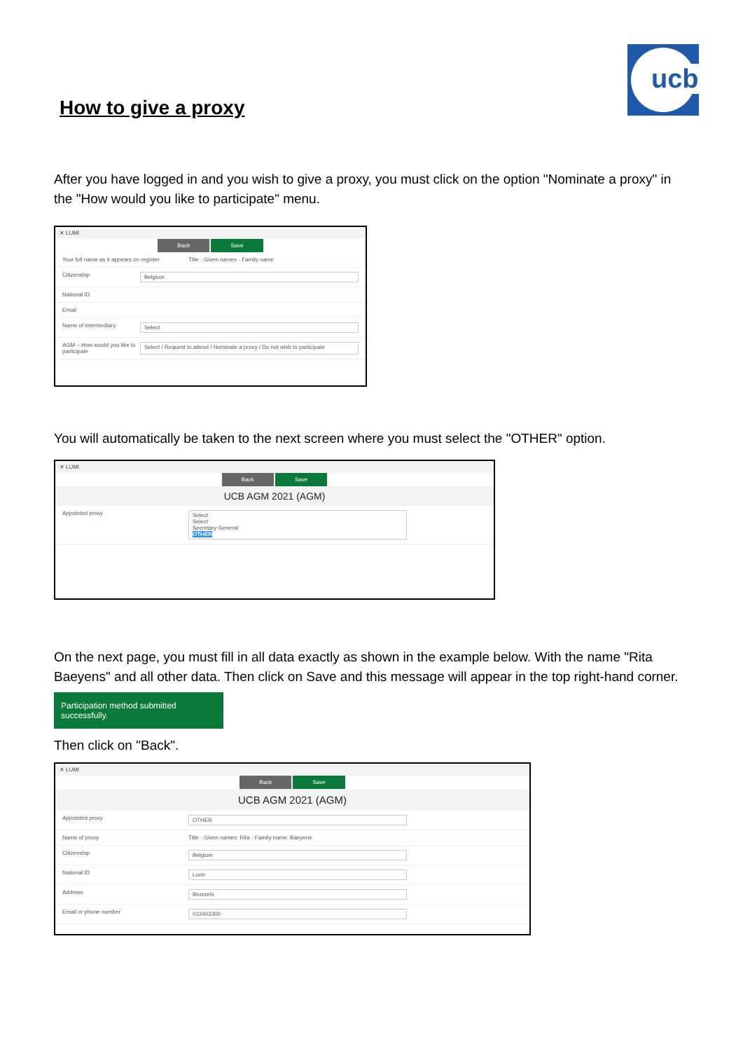ucb
How to give a proxy
After you have logged in and you wish to give a proxy, you must click on the option "Nominate a proxy" in the "How would you like to participate" menu.
✕ LUMI
Back Save
Your full name as it appears on register Title · Given names · Family name
Citizenship Belgium
National ID
Email
Name of intermediary Select
AGM – How would you like to participate Select / Request to attend / Nominate a proxy / Do not wish to participate
You will automatically be taken to the next screen where you must select the "OTHER" option.
✕ LUMI
Back Save
UCB AGM 2021 (AGM)
Appointed proxy Select
Select
Secretary General
OTHER
On the next page, you must fill in all data exactly as shown in the example below. With the name "Rita Baeyens" and all other data. Then click on Save and this message will appear in the top right-hand corner.
Participation method submitted successfully.
Then click on "Back".
✕ LUMI
Back Save
UCB AGM 2021 (AGM)
Appointed proxy OTHER
Name of proxy Title · Given names: Rita · Family name: Baeyens
Citizenship Belgium
National ID Lumi
Address Brussels
Email or phone number 032403300